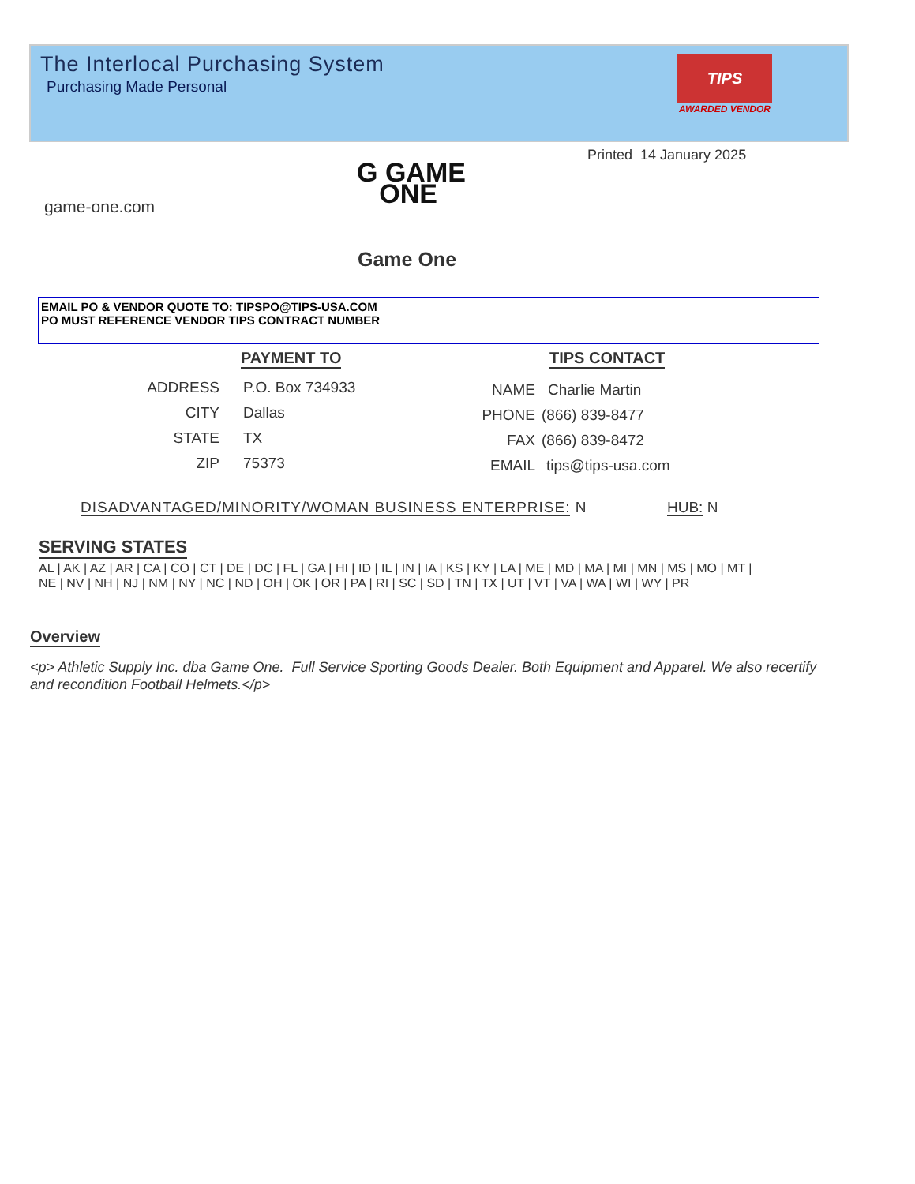The Interlocal Purchasing System
Purchasing Made Personal
TIPS
AWARDED VENDOR
Printed 14 January 2025
G GAME
ONE
game-one.com
Game One
EMAIL PO & VENDOR QUOTE TO: TIPSPO@TIPS-USA.COM
PO MUST REFERENCE VENDOR TIPS CONTRACT NUMBER
PAYMENT TO TIPS CONTACT
ADDRESS P.O. Box 734933
CITY Dallas
STATE TX
ZIP 75373
NAME Charlie Martin
PHONE (866) 839-8477
FAX (866) 839-8472
EMAIL tips@tips-usa.com
DISADVANTAGED/MINORITY/WOMAN BUSINESS ENTERPRISE: N
HUB: N
SERVING STATES
AL | AK | AZ | AR | CA | CO | CT | DE | DC | FL | GA | HI | ID | IL | IN | IA | KS | KY | LA | ME | MD | MA | MI | MN | MS | MO | MT |
NE | NV | NH | NJ | NM | NY | NC | ND | OH | OK | OR | PA | RI | SC | SD | TN | TX | UT | VT | VA | WA | WI | WY | PR
Overview
<p> Athletic Supply Inc. dba Game One. Full Service Sporting Goods Dealer. Both Equipment and Apparel. We also recertify and recondition Football Helmets.</p>